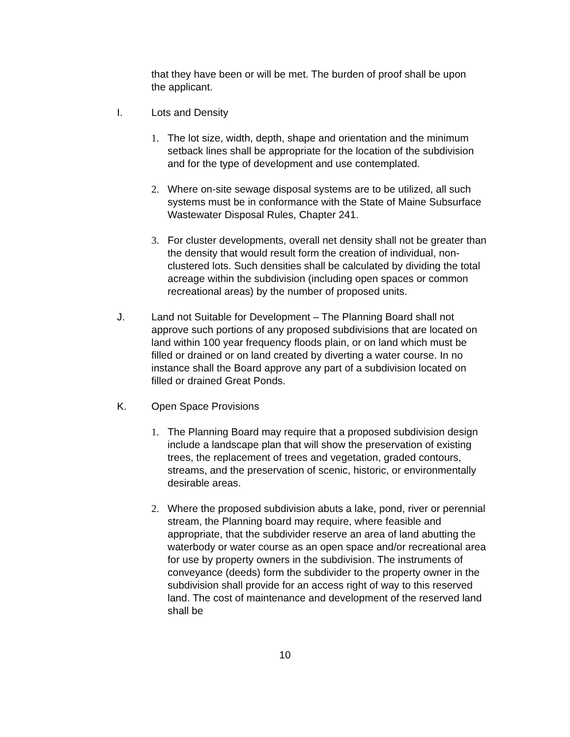that they have been or will be met. The burden of proof shall be upon the applicant.
I. Lots and Density
1. The lot size, width, depth, shape and orientation and the minimum setback lines shall be appropriate for the location of the subdivision and for the type of development and use contemplated.
2. Where on-site sewage disposal systems are to be utilized, all such systems must be in conformance with the State of Maine Subsurface Wastewater Disposal Rules, Chapter 241.
3. For cluster developments, overall net density shall not be greater than the density that would result form the creation of individual, non-clustered lots. Such densities shall be calculated by dividing the total acreage within the subdivision (including open spaces or common recreational areas) by the number of proposed units.
J. Land not Suitable for Development – The Planning Board shall not approve such portions of any proposed subdivisions that are located on land within 100 year frequency floods plain, or on land which must be filled or drained or on land created by diverting a water course. In no instance shall the Board approve any part of a subdivision located on filled or drained Great Ponds.
K. Open Space Provisions
1. The Planning Board may require that a proposed subdivision design include a landscape plan that will show the preservation of existing trees, the replacement of trees and vegetation, graded contours, streams, and the preservation of scenic, historic, or environmentally desirable areas.
2. Where the proposed subdivision abuts a lake, pond, river or perennial stream, the Planning board may require, where feasible and appropriate, that the subdivider reserve an area of land abutting the waterbody or water course as an open space and/or recreational area for use by property owners in the subdivision. The instruments of conveyance (deeds) form the subdivider to the property owner in the subdivision shall provide for an access right of way to this reserved land. The cost of maintenance and development of the reserved land shall be
10